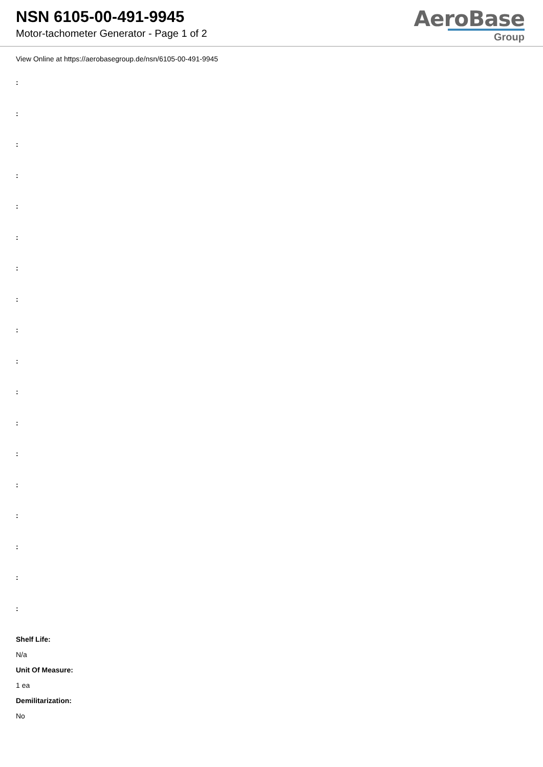NSN 6105-00-491-9945
Motor-tachometer Generator - Page 1 of 2
AeroBase
Group
View Online at https://aerobasegroup.de/nsn/6105-00-491-9945
:
:
:
:
:
:
:
:
:
:
:
:
:
:
:
:
:
:
Shelf Life:
N/a
Unit Of Measure:
1 ea
Demilitarization:
No